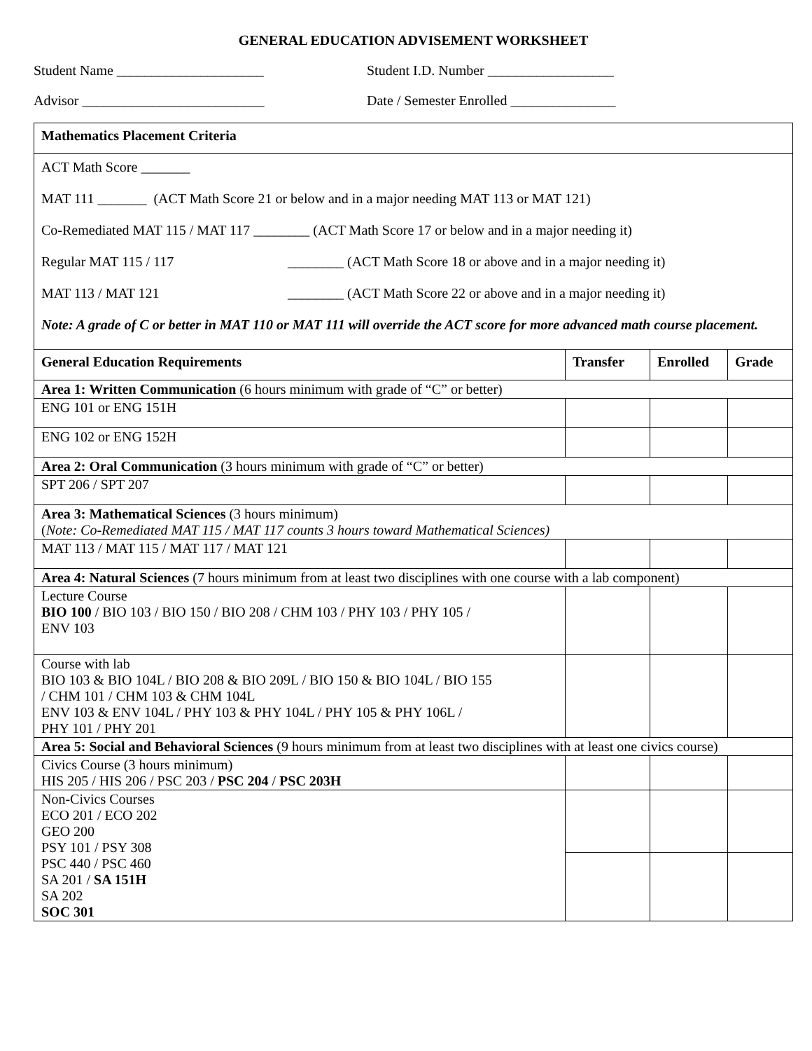GENERAL EDUCATION ADVISEMENT WORKSHEET
Student Name _____________________ Student I.D. Number __________________
Advisor __________________________ Date / Semester Enrolled _______________
| Mathematics Placement Criteria | | | |
| --- | --- | --- | --- |
| ACT Math Score _______ MAT 111 _______ (ACT Math Score 21 or below and in a major needing MAT 113 or MAT 121) Co-Remediated MAT 115 / MAT 117 ________ (ACT Math Score 17 or below and in a major needing it) Regular MAT 115 / 117 ________ (ACT Math Score 18 or above and in a major needing it) MAT 113 / MAT 121 ________ (ACT Math Score 22 or above and in a major needing it) Note: A grade of C or better in MAT 110 or MAT 111 will override the ACT score for more advanced math course placement. | | | |
| General Education Requirements | Transfer | Enrolled | Grade |
| Area 1: Written Communication (6 hours minimum with grade of “C” or better) | | | |
| ENG 101 or ENG 151H | | | |
| ENG 102 or ENG 152H | | | |
| Area 2: Oral Communication (3 hours minimum with grade of “C” or better) | | | |
| SPT 206 / SPT 207 | | | |
| Area 3: Mathematical Sciences (3 hours minimum) ( Note: Co-Remediated MAT 115 / MAT 117 counts 3 hours toward Mathematical Sciences) | | | |
| MAT 113 / MAT 115 / MAT 117 / MAT 121 | | | |
| Area 4: Natural Sciences (7 hours minimum from at least two disciplines with one course with a lab component) | | | |
| Lecture Course BIO 100 / BIO 103 / BIO 150 / BIO 208 / CHM 103 / PHY 103 / PHY 105 / ENV 103 | | | |
| Course with lab BIO 103 & BIO 104L / BIO 208 & BIO 209L / BIO 150 & BIO 104L / BIO 155 / CHM 101 / CHM 103 & CHM 104L ENV 103 & ENV 104L / PHY 103 & PHY 104L / PHY 105 & PHY 106L / PHY 101 / PHY 201 | | | |
| Area 5: Social and Behavioral Sciences (9 hours minimum from at least two disciplines with at least one civics course) | | | |
| Civics Course (3 hours minimum) HIS 205 / HIS 206 / PSC 203 / PSC 204 / PSC 203H | | | |
| Non-Civics Courses ECO 201 / ECO 202 GEO 200 PSY 101 / PSY 308 PSC 440 / PSC 460 SA 201 / SA 151H SA 202 SOC 301 | | | |